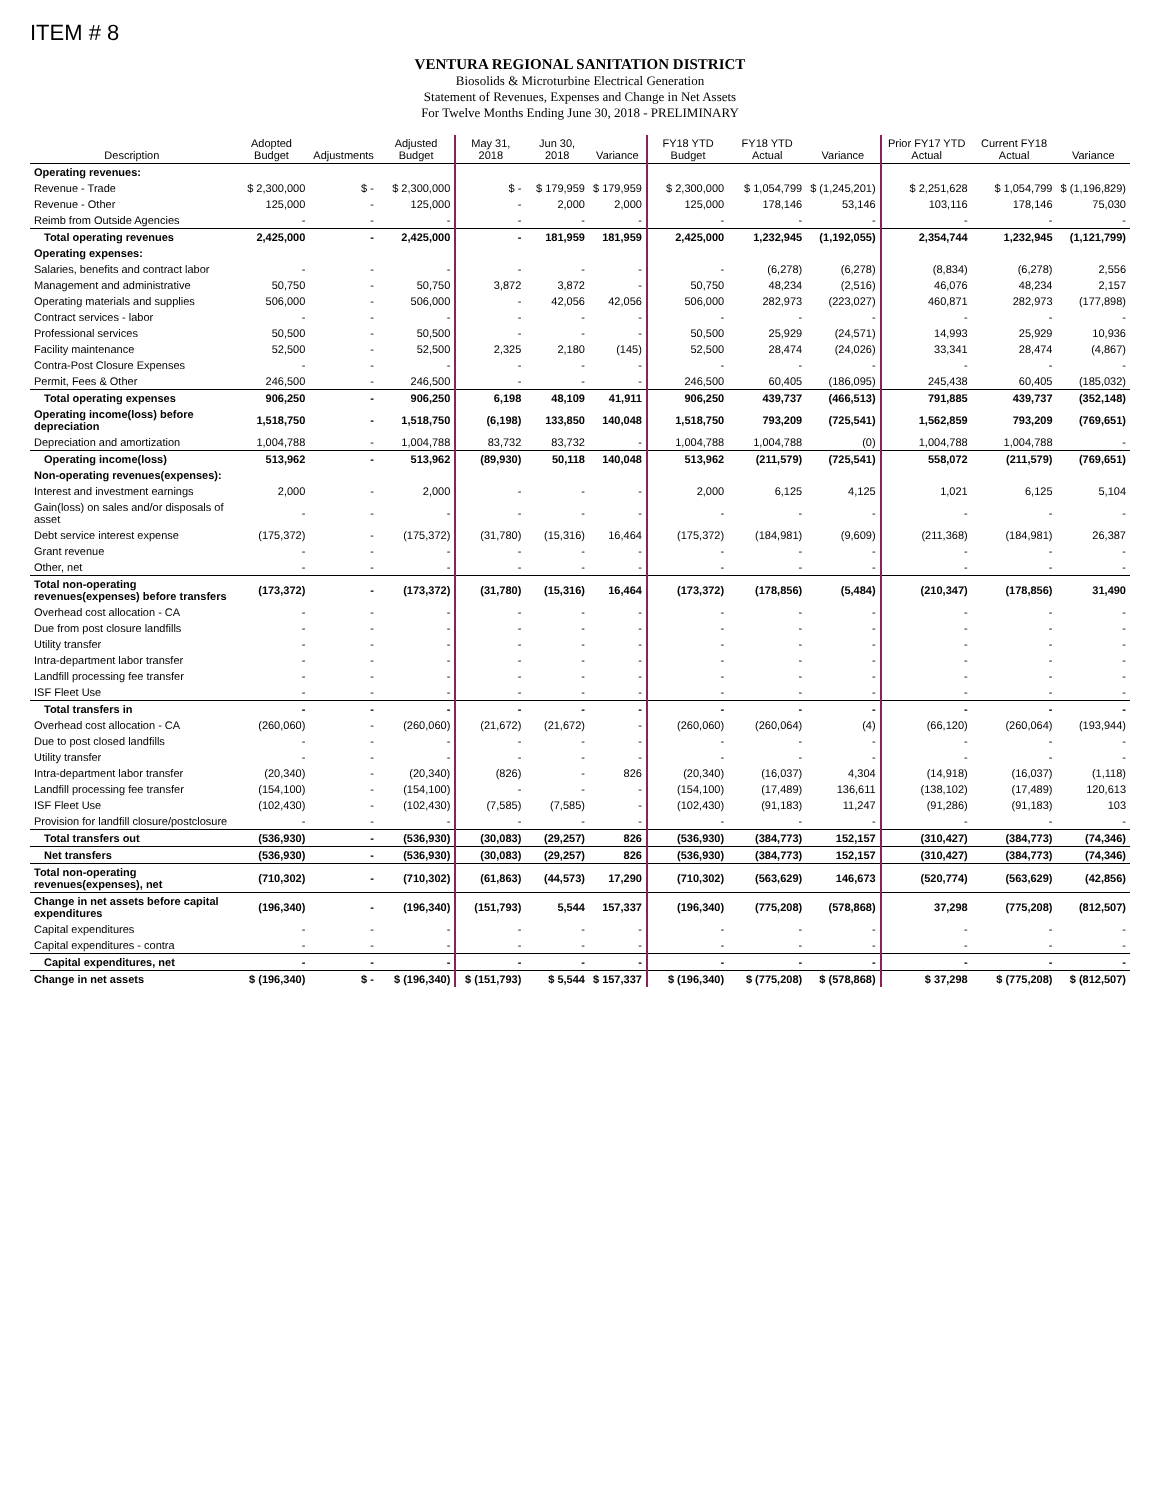ITEM # 8
VENTURA REGIONAL SANITATION DISTRICT
Biosolids & Microturbine Electrical Generation
Statement of Revenues, Expenses and Change in Net Assets
For Twelve Months Ending June 30, 2018 - PRELIMINARY
| Description | Adopted Budget | Adjustments | Adjusted Budget | May 31, 2018 | Jun 30, 2018 | Variance | FY18 YTD Budget | FY18 YTD Actual | Variance | Prior FY17 YTD Actual | Current FY18 Actual | Variance |
| --- | --- | --- | --- | --- | --- | --- | --- | --- | --- | --- | --- | --- |
| Operating revenues: | | | | | | | | | | | | |
| Revenue - Trade | $ 2,300,000 | $ - | $ 2,300,000 | $ - | $ 179,959 | $ 179,959 | $ 2,300,000 | $ 1,054,799 | $ (1,245,201) | $ 2,251,628 | $ 1,054,799 | $ (1,196,829) |
| Revenue - Other | 125,000 | - | 125,000 | - | 2,000 | 2,000 | 125,000 | 178,146 | 53,146 | 103,116 | 178,146 | 75,030 |
| Reimb from Outside Agencies | - | - | - | - | - | - | - | - | - | - | - | - |
| Total operating revenues | 2,425,000 | - | 2,425,000 | - | 181,959 | 181,959 | 2,425,000 | 1,232,945 | (1,192,055) | 2,354,744 | 1,232,945 | (1,121,799) |
| Operating expenses: | | | | | | | | | | | | |
| Salaries, benefits and contract labor | - | - | - | - | - | - | - | (6,278) | (6,278) | (8,834) | (6,278) | 2,556 |
| Management and administrative | 50,750 | - | 50,750 | 3,872 | 3,872 | - | 50,750 | 48,234 | (2,516) | 46,076 | 48,234 | 2,157 |
| Operating materials and supplies | 506,000 | - | 506,000 | - | 42,056 | 42,056 | 506,000 | 282,973 | (223,027) | 460,871 | 282,973 | (177,898) |
| Contract services - labor | - | - | - | - | - | - | - | - | - | - | - | - |
| Professional services | 50,500 | - | 50,500 | - | - | - | 50,500 | 25,929 | (24,571) | 14,993 | 25,929 | 10,936 |
| Facility maintenance | 52,500 | - | 52,500 | 2,325 | 2,180 | (145) | 52,500 | 28,474 | (24,026) | 33,341 | 28,474 | (4,867) |
| Contra-Post Closure Expenses | - | - | - | - | - | - | - | - | - | - | - | - |
| Permit, Fees & Other | 246,500 | - | 246,500 | - | - | - | 246,500 | 60,405 | (186,095) | 245,438 | 60,405 | (185,032) |
| Total operating expenses | 906,250 | - | 906,250 | 6,198 | 48,109 | 41,911 | 906,250 | 439,737 | (466,513) | 791,885 | 439,737 | (352,148) |
| Operating income(loss) before depreciation | 1,518,750 | - | 1,518,750 | (6,198) | 133,850 | 140,048 | 1,518,750 | 793,209 | (725,541) | 1,562,859 | 793,209 | (769,651) |
| Depreciation and amortization | 1,004,788 | - | 1,004,788 | 83,732 | 83,732 | - | 1,004,788 | 1,004,788 | (0) | 1,004,788 | 1,004,788 | - |
| Operating income(loss) | 513,962 | - | 513,962 | (89,930) | 50,118 | 140,048 | 513,962 | (211,579) | (725,541) | 558,072 | (211,579) | (769,651) |
| Non-operating revenues(expenses): | | | | | | | | | | | | |
| Interest and investment earnings | 2,000 | - | 2,000 | - | - | - | 2,000 | 6,125 | 4,125 | 1,021 | 6,125 | 5,104 |
| Gain(loss) on sales and/or disposals of asset | - | - | - | - | - | - | - | - | - | - | - | - |
| Debt service interest expense | (175,372) | - | (175,372) | (31,780) | (15,316) | 16,464 | (175,372) | (184,981) | (9,609) | (211,368) | (184,981) | 26,387 |
| Grant revenue | - | - | - | - | - | - | - | - | - | - | - | - |
| Other, net | - | - | - | - | - | - | - | - | - | - | - | - |
| Total non-operating revenues(expenses) before transfers | (173,372) | - | (173,372) | (31,780) | (15,316) | 16,464 | (173,372) | (178,856) | (5,484) | (210,347) | (178,856) | 31,490 |
| Overhead cost allocation - CA | - | - | - | - | - | - | - | - | - | - | - | - |
| Due from post closure landfills | - | - | - | - | - | - | - | - | - | - | - | - |
| Utility transfer | - | - | - | - | - | - | - | - | - | - | - | - |
| Intra-department labor transfer | - | - | - | - | - | - | - | - | - | - | - | - |
| Landfill processing fee transfer | - | - | - | - | - | - | - | - | - | - | - | - |
| ISF Fleet Use | - | - | - | - | - | - | - | - | - | - | - | - |
| Total transfers in | - | - | - | - | - | - | - | - | - | - | - | - |
| Overhead cost allocation - CA | (260,060) | - | (260,060) | (21,672) | (21,672) | - | (260,060) | (260,064) | (4) | (66,120) | (260,064) | (193,944) |
| Due to post closed landfills | - | - | - | - | - | - | - | - | - | - | - | - |
| Utility transfer | - | - | - | - | - | - | - | - | - | - | - | - |
| Intra-department labor transfer | (20,340) | - | (20,340) | (826) | - | 826 | (20,340) | (16,037) | 4,304 | (14,918) | (16,037) | (1,118) |
| Landfill processing fee transfer | (154,100) | - | (154,100) | - | - | - | (154,100) | (17,489) | 136,611 | (138,102) | (17,489) | 120,613 |
| ISF Fleet Use | (102,430) | - | (102,430) | (7,585) | (7,585) | - | (102,430) | (91,183) | 11,247 | (91,286) | (91,183) | 103 |
| Provision for landfill closure/postclosure | - | - | - | - | - | - | - | - | - | - | - | - |
| Total transfers out | (536,930) | - | (536,930) | (30,083) | (29,257) | 826 | (536,930) | (384,773) | 152,157 | (310,427) | (384,773) | (74,346) |
| Net transfers | (536,930) | - | (536,930) | (30,083) | (29,257) | 826 | (536,930) | (384,773) | 152,157 | (310,427) | (384,773) | (74,346) |
| Total non-operating revenues(expenses), net | (710,302) | - | (710,302) | (61,863) | (44,573) | 17,290 | (710,302) | (563,629) | 146,673 | (520,774) | (563,629) | (42,856) |
| Change in net assets before capital expenditures | (196,340) | - | (196,340) | (151,793) | 5,544 | 157,337 | (196,340) | (775,208) | (578,868) | 37,298 | (775,208) | (812,507) |
| Capital expenditures | - | - | - | - | - | - | - | - | - | - | - | - |
| Capital expenditures - contra | - | - | - | - | - | - | - | - | - | - | - | - |
| Capital expenditures, net | - | - | - | - | - | - | - | - | - | - | - | - |
| Change in net assets | $ (196,340) | $ - | $ (196,340) | $ (151,793) | $ 5,544 | $ 157,337 | $ (196,340) | $ (775,208) | $ (578,868) | $ 37,298 | $ (775,208) | $ (812,507) |